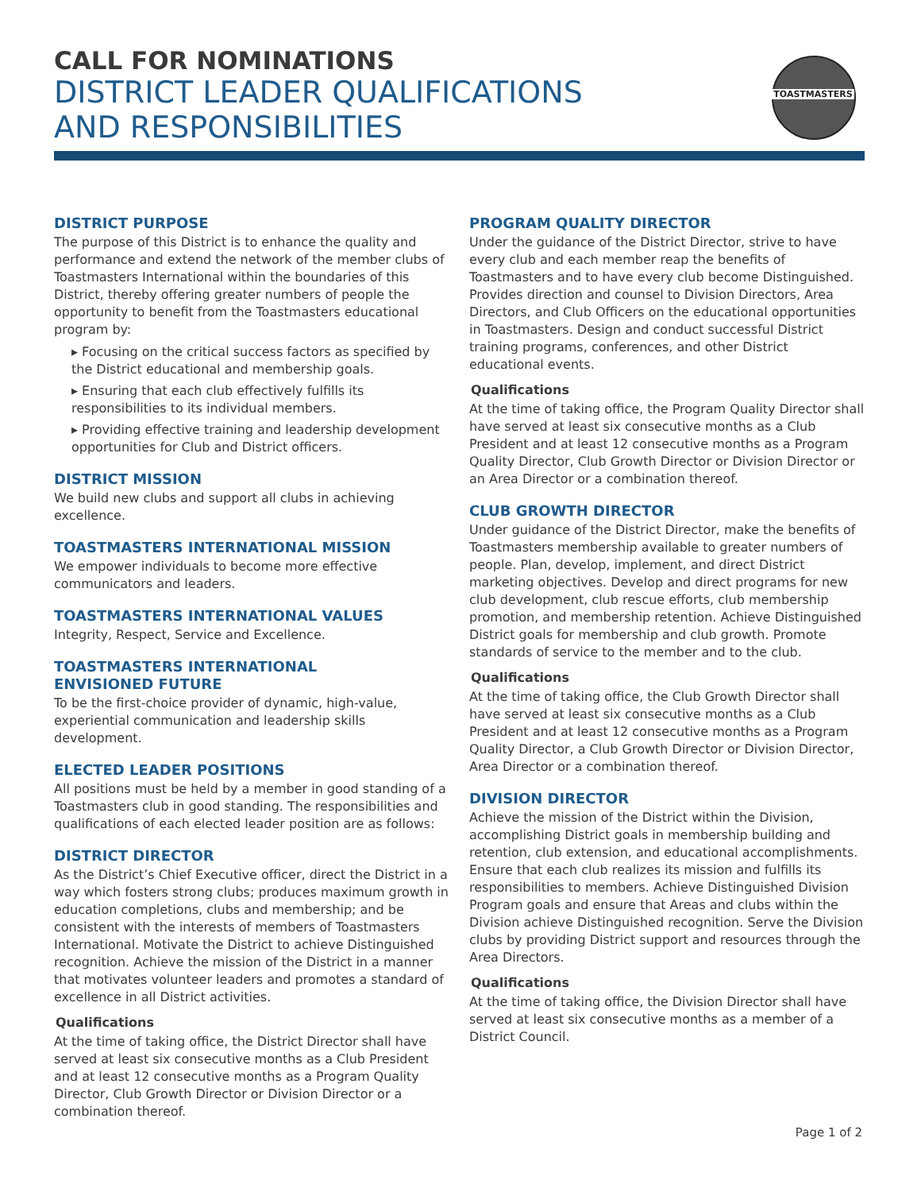CALL FOR NOMINATIONS
DISTRICT LEADER QUALIFICATIONS
AND RESPONSIBILITIES
TOASTMASTERS
DISTRICT PURPOSE
The purpose of this District is to enhance the quality and performance and extend the network of the member clubs of Toastmasters International within the boundaries of this District, thereby offering greater numbers of people the opportunity to benefit from the Toastmasters educational program by:
▸ Focusing on the critical success factors as specified by the District educational and membership goals.
▸ Ensuring that each club effectively fulfills its responsibilities to its individual members.
▸ Providing effective training and leadership development opportunities for Club and District officers.
DISTRICT MISSION
We build new clubs and support all clubs in achieving excellence.
TOASTMASTERS INTERNATIONAL MISSION
We empower individuals to become more effective communicators and leaders.
TOASTMASTERS INTERNATIONAL VALUES
Integrity, Respect, Service and Excellence.
TOASTMASTERS INTERNATIONAL
ENVISIONED FUTURE
To be the first-choice provider of dynamic, high-value, experiential communication and leadership skills development.
ELECTED LEADER POSITIONS
All positions must be held by a member in good standing of a Toastmasters club in good standing. The responsibilities and qualifications of each elected leader position are as follows:
DISTRICT DIRECTOR
As the District’s Chief Executive officer, direct the District in a way which fosters strong clubs; produces maximum growth in education completions, clubs and membership; and be consistent with the interests of members of Toastmasters International. Motivate the District to achieve Distinguished recognition. Achieve the mission of the District in a manner that motivates volunteer leaders and promotes a standard of excellence in all District activities.
Qualifications
At the time of taking office, the District Director shall have served at least six consecutive months as a Club President and at least 12 consecutive months as a Program Quality Director, Club Growth Director or Division Director or a combination thereof.
PROGRAM QUALITY DIRECTOR
Under the guidance of the District Director, strive to have every club and each member reap the benefits of Toastmasters and to have every club become Distinguished. Provides direction and counsel to Division Directors, Area Directors, and Club Officers on the educational opportunities in Toastmasters. Design and conduct successful District training programs, conferences, and other District educational events.
Qualifications
At the time of taking office, the Program Quality Director shall have served at least six consecutive months as a Club President and at least 12 consecutive months as a Program Quality Director, Club Growth Director or Division Director or an Area Director or a combination thereof.
CLUB GROWTH DIRECTOR
Under guidance of the District Director, make the benefits of Toastmasters membership available to greater numbers of people. Plan, develop, implement, and direct District marketing objectives. Develop and direct programs for new club development, club rescue efforts, club membership promotion, and membership retention. Achieve Distinguished District goals for membership and club growth. Promote standards of service to the member and to the club.
Qualifications
At the time of taking office, the Club Growth Director shall have served at least six consecutive months as a Club President and at least 12 consecutive months as a Program Quality Director, a Club Growth Director or Division Director, Area Director or a combination thereof.
DIVISION DIRECTOR
Achieve the mission of the District within the Division, accomplishing District goals in membership building and retention, club extension, and educational accomplishments. Ensure that each club realizes its mission and fulfills its responsibilities to members. Achieve Distinguished Division Program goals and ensure that Areas and clubs within the Division achieve Distinguished recognition. Serve the Division clubs by providing District support and resources through the Area Directors.
Qualifications
At the time of taking office, the Division Director shall have served at least six consecutive months as a member of a District Council.
Page 1 of 2